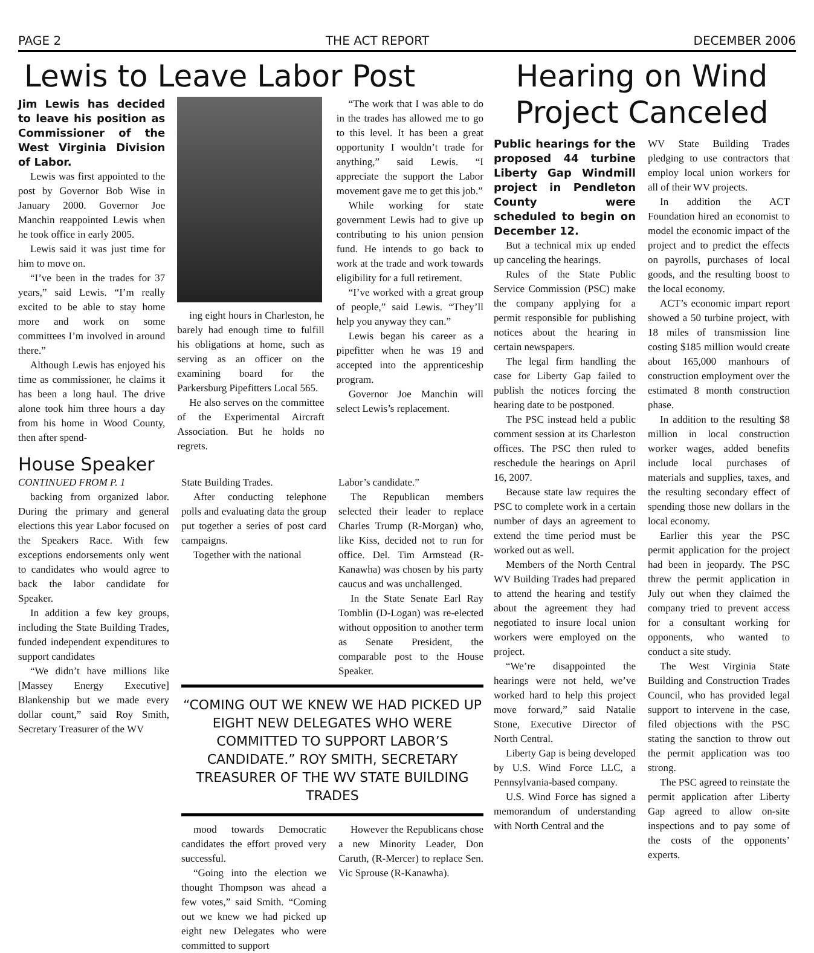PAGE 2 THE ACT REPORT DECEMBER 2006
Lewis to Leave Labor Post
Jim Lewis has decided to leave his position as Commissioner of the West Virginia Division of Labor.
Lewis was first appointed to the post by Governor Bob Wise in January 2000. Governor Joe Manchin reappointed Lewis when he took office in early 2005.
Lewis said it was just time for him to move on.
“I’ve been in the trades for 37 years,” said Lewis. “I’m really excited to be able to stay home more and work on some committees I’m involved in around there.”
Although Lewis has enjoyed his time as commissioner, he claims it has been a long haul. The drive alone took him three hours a day from his home in Wood County, then after spend-
ing eight hours in Charleston, he barely had enough time to fulfill his obligations at home, such as serving as an officer on the examining board for the Parkersburg Pipefitters Local 565.
He also serves on the committee of the Experimental Aircraft Association. But he holds no regrets.
“The work that I was able to do in the trades has allowed me to go to this level. It has been a great opportunity I wouldn’t trade for anything,” said Lewis. “I appreciate the support the Labor movement gave me to get this job.”
While working for state government Lewis had to give up contributing to his union pension fund. He intends to go back to work at the trade and work towards eligibility for a full retirement.
“I’ve worked with a great group of people,” said Lewis. “They’ll help you anyway they can.”
Lewis began his career as a pipefitter when he was 19 and accepted into the apprenticeship program.
Governor Joe Manchin will select Lewis’s replacement.
House Speaker
CONTINUED FROM P. 1
backing from organized labor. During the primary and general elections this year Labor focused on the Speakers Race. With few exceptions endorsements only went to candidates who would agree to back the labor candidate for Speaker.
In addition a few key groups, including the State Building Trades, funded independent expenditures to support candidates
“We didn’t have millions like [Massey Energy Executive] Blankenship but we made every dollar count,” said Roy Smith, Secretary Treasurer of the WV
State Building Trades.
After conducting telephone polls and evaluating data the group put together a series of post card campaigns.
Together with the national
Labor’s candidate.”
The Republican members selected their leader to replace Charles Trump (R-Morgan) who, like Kiss, decided not to run for office. Del. Tim Armstead (R-Kanawha) was chosen by his party caucus and was unchallenged.
In the State Senate Earl Ray Tomblin (D-Logan) was re-elected without opposition to another term as Senate President, the comparable post to the House Speaker.
“COMING OUT WE KNEW WE HAD PICKED UP EIGHT NEW DELEGATES WHO WERE COMMITTED TO SUPPORT LABOR’S CANDIDATE.” ROY SMITH, SECRETARY TREASURER OF THE WV STATE BUILDING TRADES
mood towards Democratic candidates the effort proved very successful.
“Going into the election we thought Thompson was ahead a few votes,” said Smith. “Coming out we knew we had picked up eight new Delegates who were committed to support
However the Republicans chose a new Minority Leader, Don Caruth, (R-Mercer) to replace Sen. Vic Sprouse (R-Kanawha).
Hearing on Wind Project Canceled
Public hearings for the proposed 44 turbine Liberty Gap Windmill project in Pendleton County were scheduled to begin on December 12.
But a technical mix up ended up canceling the hearings.
Rules of the State Public Service Commission (PSC) make the company applying for a permit responsible for publishing notices about the hearing in certain newspapers.
The legal firm handling the case for Liberty Gap failed to publish the notices forcing the hearing date to be postponed.
The PSC instead held a public comment session at its Charleston offices. The PSC then ruled to reschedule the hearings on April 16, 2007.
Because state law requires the PSC to complete work in a certain number of days an agreement to extend the time period must be worked out as well.
Members of the North Central WV Building Trades had prepared to attend the hearing and testify about the agreement they had negotiated to insure local union workers were employed on the project.
“We’re disappointed the hearings were not held, we’ve worked hard to help this project move forward,” said Natalie Stone, Executive Director of North Central.
Liberty Gap is being developed by U.S. Wind Force LLC, a Pennsylvania-based company.
U.S. Wind Force has signed a memorandum of understanding with North Central and the
WV State Building Trades pledging to use contractors that employ local union workers for all of their WV projects.
In addition the ACT Foundation hired an economist to model the economic impact of the project and to predict the effects on payrolls, purchases of local goods, and the resulting boost to the local economy.
ACT’s economic impart report showed a 50 turbine project, with 18 miles of transmission line costing $185 million would create about 165,000 manhours of construction employment over the estimated 8 month construction phase.
In addition to the resulting $8 million in local construction worker wages, added benefits include local purchases of materials and supplies, taxes, and the resulting secondary effect of spending those new dollars in the local economy.
Earlier this year the PSC permit application for the project had been in jeopardy. The PSC threw the permit application in July out when they claimed the company tried to prevent access for a consultant working for opponents, who wanted to conduct a site study.
The West Virginia State Building and Construction Trades Council, who has provided legal support to intervene in the case, filed objections with the PSC stating the sanction to throw out the permit application was too strong.
The PSC agreed to reinstate the permit application after Liberty Gap agreed to allow on-site inspections and to pay some of the costs of the opponents’ experts.